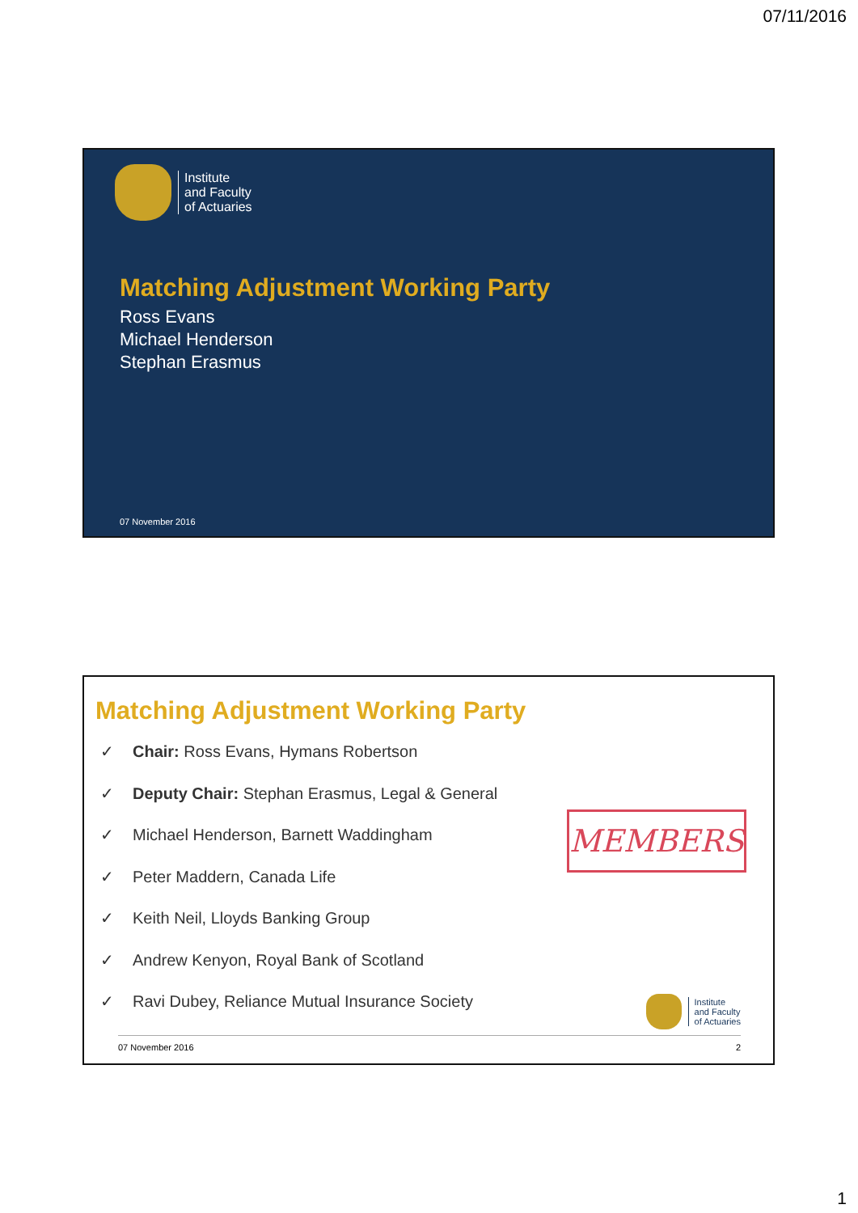07/11/2016
Institute
and Faculty
of Actuaries
Matching Adjustment Working Party
Ross Evans
Michael Henderson
Stephan Erasmus
07 November 2016
Matching Adjustment Working Party
✓ Chair: Ross Evans, Hymans Robertson
✓ Deputy Chair: Stephan Erasmus, Legal & General
✓ Michael Henderson, Barnett Waddingham
✓ Peter Maddern, Canada Life
✓ Keith Neil, Lloyds Banking Group
✓ Andrew Kenyon, Royal Bank of Scotland
✓ Ravi Dubey, Reliance Mutual Insurance Society
MEMBERS
Institute
and Faculty
of Actuaries
07 November 2016 2
1